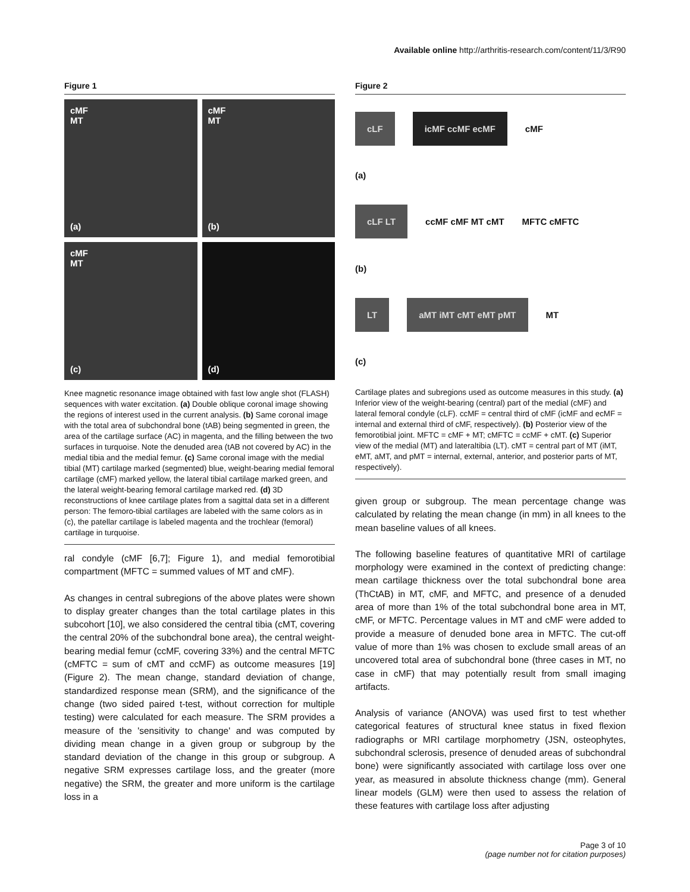Available online http://arthritis-research.com/content/11/3/R90
Figure 1
cMF
MT
(a)
cMF
MT
(b)
cMF
MT
(c)
(d)
Knee magnetic resonance image obtained with fast low angle shot (FLASH) sequences with water excitation. (a) Double oblique coronal image showing the regions of interest used in the current analysis. (b) Same coronal image with the total area of subchondral bone (tAB) being segmented in green, the area of the cartilage surface (AC) in magenta, and the filling between the two surfaces in turquoise. Note the denuded area (tAB not covered by AC) in the medial tibia and the medial femur. (c) Same coronal image with the medial tibial (MT) cartilage marked (segmented) blue, weight-bearing medial femoral cartilage (cMF) marked yellow, the lateral tibial cartilage marked green, and the lateral weight-bearing femoral cartilage marked red. (d) 3D reconstructions of knee cartilage plates from a sagittal data set in a different person: The femoro-tibial cartilages are labeled with the same colors as in (c), the patellar cartilage is labeled magenta and the trochlear (femoral) cartilage in turquoise.
ral condyle (cMF [6,7]; Figure 1), and medial femorotibial compartment (MFTC = summed values of MT and cMF).
As changes in central subregions of the above plates were shown to display greater changes than the total cartilage plates in this subcohort [10], we also considered the central tibia (cMT, covering the central 20% of the subchondral bone area), the central weight-bearing medial femur (ccMF, covering 33%) and the central MFTC (cMFTC = sum of cMT and ccMF) as outcome measures [19] (Figure 2). The mean change, standard deviation of change, standardized response mean (SRM), and the significance of the change (two sided paired t-test, without correction for multiple testing) were calculated for each measure. The SRM provides a measure of the 'sensitivity to change' and was computed by dividing mean change in a given group or subgroup by the standard deviation of the change in this group or subgroup. A negative SRM expresses cartilage loss, and the greater (more negative) the SRM, the greater and more uniform is the cartilage loss in a
Figure 2
cLF icMF ccMF ecMF cMF
(a)
cLF LT ccMF cMF MT cMT MFTC cMFTC
(b)
LT aMT iMT cMT eMT pMT MT
(c)
Cartilage plates and subregions used as outcome measures in this study. (a) Inferior view of the weight-bearing (central) part of the medial (cMF) and lateral femoral condyle (cLF). ccMF = central third of cMF (icMF and ecMF = internal and external third of cMF, respectively). (b) Posterior view of the femorotibial joint. MFTC = cMF + MT; cMFTC = ccMF + cMT. (c) Superior view of the medial (MT) and lateraltibia (LT). cMT = central part of MT (iMT, eMT, aMT, and pMT = internal, external, anterior, and posterior parts of MT, respectively).
given group or subgroup. The mean percentage change was calculated by relating the mean change (in mm) in all knees to the mean baseline values of all knees.
The following baseline features of quantitative MRI of cartilage morphology were examined in the context of predicting change: mean cartilage thickness over the total subchondral bone area (ThCtAB) in MT, cMF, and MFTC, and presence of a denuded area of more than 1% of the total subchondral bone area in MT, cMF, or MFTC. Percentage values in MT and cMF were added to provide a measure of denuded bone area in MFTC. The cut-off value of more than 1% was chosen to exclude small areas of an uncovered total area of subchondral bone (three cases in MT, no case in cMF) that may potentially result from small imaging artifacts.
Analysis of variance (ANOVA) was used first to test whether categorical features of structural knee status in fixed flexion radiographs or MRI cartilage morphometry (JSN, osteophytes, subchondral sclerosis, presence of denuded areas of subchondral bone) were significantly associated with cartilage loss over one year, as measured in absolute thickness change (mm). General linear models (GLM) were then used to assess the relation of these features with cartilage loss after adjusting
Page 3 of 10
(page number not for citation purposes)